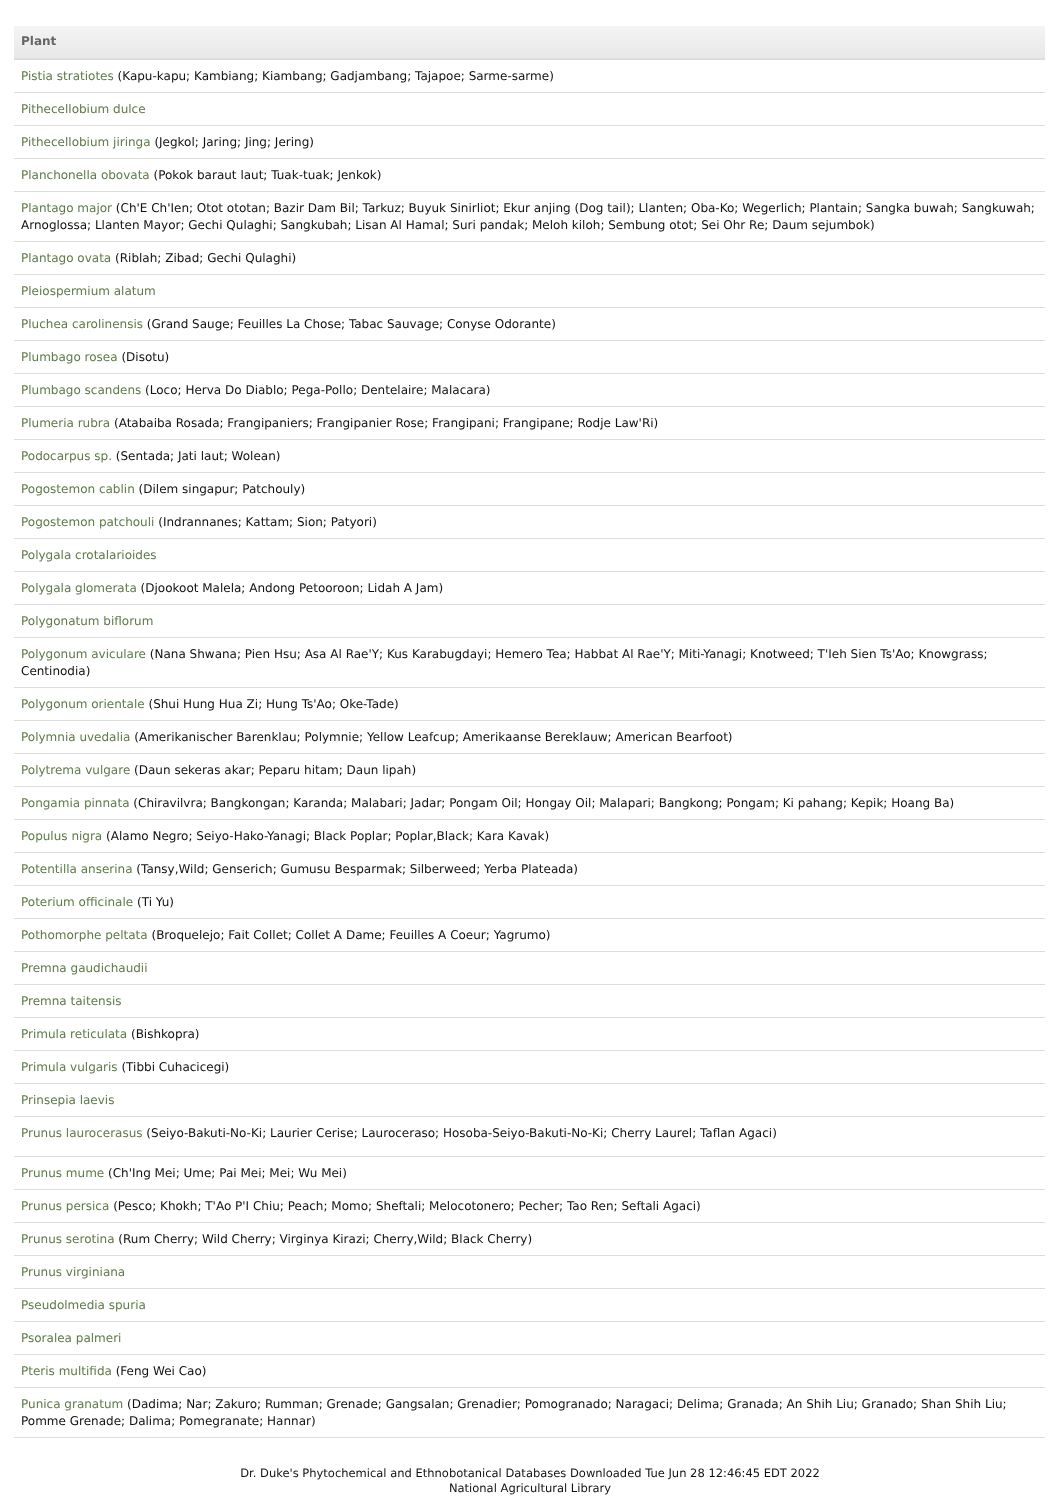| Plant |
| --- |
| Pistia stratiotes (Kapu-kapu; Kambiang; Kiambang; Gadjambang; Tajapoe; Sarme-sarme) |
| Pithecellobium dulce |
| Pithecellobium jiringa (Jegkol; Jaring; Jing; Jering) |
| Planchonella obovata (Pokok baraut laut; Tuak-tuak; Jenkok) |
| Plantago major (Ch'E Ch'Ien; Otot ototan; Bazir Dam Bil; Tarkuz; Buyuk Sinirliot; Ekur anjing (Dog tail); Llanten; Oba-Ko; Wegerlich; Plantain; Sangka buwah; Sangkuwah; Arnoglossa; Llanten Mayor; Gechi Qulaghi; Sangkubah; Lisan Al Hamal; Suri pandak; Meloh kiloh; Sembung otot; Sei Ohr Re; Daum sejumbok) |
| Plantago ovata (Riblah; Zibad; Gechi Qulaghi) |
| Pleiospermium alatum |
| Pluchea carolinensis (Grand Sauge; Feuilles La Chose; Tabac Sauvage; Conyse Odorante) |
| Plumbago rosea (Disotu) |
| Plumbago scandens (Loco; Herva Do Diablo; Pega-Pollo; Dentelaire; Malacara) |
| Plumeria rubra (Atabaiba Rosada; Frangipaniers; Frangipanier Rose; Frangipani; Frangipane; Rodje Law'Ri) |
| Podocarpus sp. (Sentada; Jati laut; Wolean) |
| Pogostemon cablin (Dilem singapur; Patchouly) |
| Pogostemon patchouli (Indrannanes; Kattam; Sion; Patyori) |
| Polygala crotalarioides |
| Polygala glomerata (Djookoot Malela; Andong Petooroon; Lidah A Jam) |
| Polygonatum biflorum |
| Polygonum aviculare (Nana Shwana; Pien Hsu; Asa Al Rae'Y; Kus Karabugdayi; Hemero Tea; Habbat Al Rae'Y; Miti-Yanagi; Knotweed; T'Ieh Sien Ts'Ao; Knowgrass; Centinodia) |
| Polygonum orientale (Shui Hung Hua Zi; Hung Ts'Ao; Oke-Tade) |
| Polymnia uvedalia (Amerikanischer Barenklau; Polymnie; Yellow Leafcup; Amerikaanse Bereklauw; American Bearfoot) |
| Polytrema vulgare (Daun sekeras akar; Peparu hitam; Daun lipah) |
| Pongamia pinnata (Chiravilvra; Bangkongan; Karanda; Malabari; Jadar; Pongam Oil; Hongay Oil; Malapari; Bangkong; Pongam; Ki pahang; Kepik; Hoang Ba) |
| Populus nigra (Alamo Negro; Seiyo-Hako-Yanagi; Black Poplar; Poplar,Black; Kara Kavak) |
| Potentilla anserina (Tansy,Wild; Genserich; Gumusu Besparmak; Silberweed; Yerba Plateada) |
| Poterium officinale (Ti Yu) |
| Pothomorphe peltata (Broquelejo; Fait Collet; Collet A Dame; Feuilles A Coeur; Yagrumo) |
| Premna gaudichaudii |
| Premna taitensis |
| Primula reticulata (Bishkopra) |
| Primula vulgaris (Tibbi Cuhacicegi) |
| Prinsepia laevis |
| Prunus laurocerasus (Seiyo-Bakuti-No-Ki; Laurier Cerise; Lauroceraso; Hosoba-Seiyo-Bakuti-No-Ki; Cherry Laurel; Taflan Agaci) |
| Prunus mume (Ch'Ing Mei; Ume; Pai Mei; Mei; Wu Mei) |
| Prunus persica (Pesco; Khokh; T'Ao P'I Chiu; Peach; Momo; Sheftali; Melocotonero; Pecher; Tao Ren; Seftali Agaci) |
| Prunus serotina (Rum Cherry; Wild Cherry; Virginya Kirazi; Cherry,Wild; Black Cherry) |
| Prunus virginiana |
| Pseudolmedia spuria |
| Psoralea palmeri |
| Pteris multifida (Feng Wei Cao) |
| Punica granatum (Dadima; Nar; Zakuro; Rumman; Grenade; Gangsalan; Grenadier; Pomogranado; Naragaci; Delima; Granada; An Shih Liu; Granado; Shan Shih Liu; Pomme Grenade; Dalima; Pomegranate; Hannar) |
Dr. Duke's Phytochemical and Ethnobotanical Databases Downloaded Tue Jun 28 12:46:45 EDT 2022
National Agricultural Library